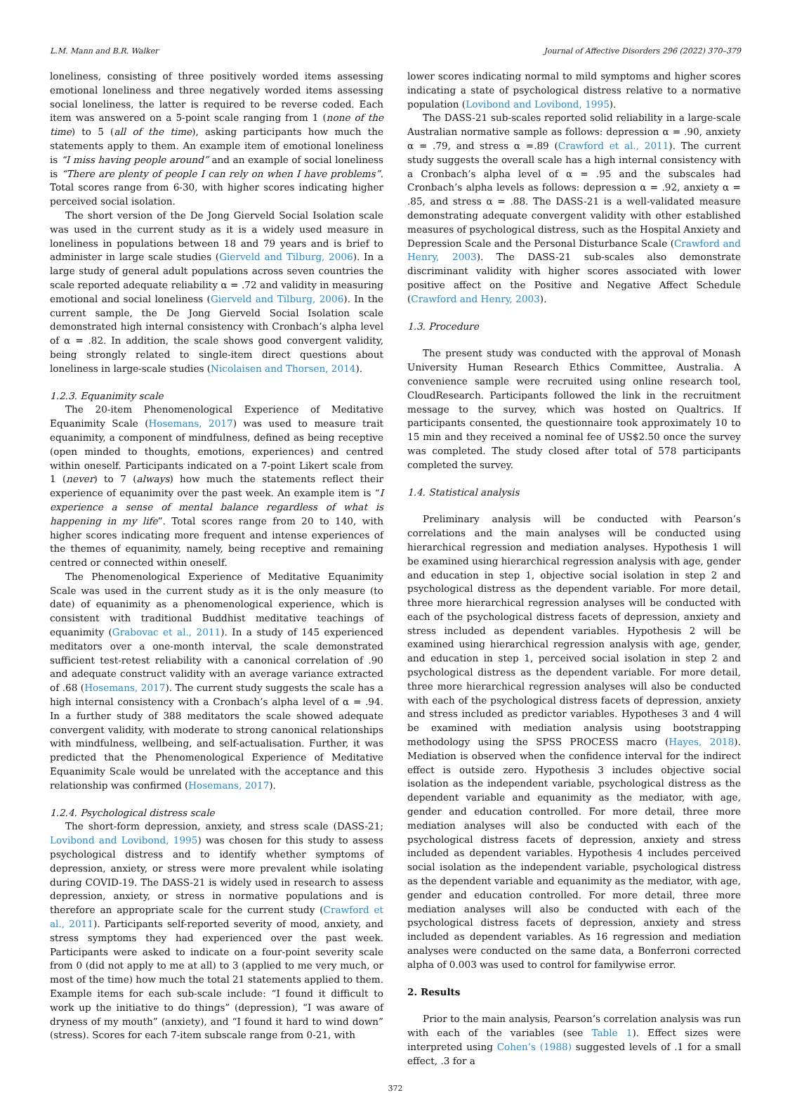L.M. Mann and B.R. Walker Journal of Affective Disorders 296 (2022) 370–379
loneliness, consisting of three positively worded items assessing emotional loneliness and three negatively worded items assessing social loneliness, the latter is required to be reverse coded. Each item was answered on a 5-point scale ranging from 1 (none of the time) to 5 (all of the time), asking participants how much the statements apply to them. An example item of emotional loneliness is “I miss having people around” and an example of social loneliness is “There are plenty of people I can rely on when I have problems”. Total scores range from 6-30, with higher scores indicating higher perceived social isolation.
The short version of the De Jong Gierveld Social Isolation scale was used in the current study as it is a widely used measure in loneliness in populations between 18 and 79 years and is brief to administer in large scale studies (Gierveld and Tilburg, 2006). In a large study of general adult populations across seven countries the scale reported adequate reliability α = .72 and validity in measuring emotional and social loneliness (Gierveld and Tilburg, 2006). In the current sample, the De Jong Gierveld Social Isolation scale demonstrated high internal consistency with Cronbach’s alpha level of α = .82. In addition, the scale shows good convergent validity, being strongly related to single-item direct questions about loneliness in large-scale studies (Nicolaisen and Thorsen, 2014).
1.2.3. Equanimity scale
The 20-item Phenomenological Experience of Meditative Equanimity Scale (Hosemans, 2017) was used to measure trait equanimity, a component of mindfulness, defined as being receptive (open minded to thoughts, emotions, experiences) and centred within oneself. Participants indicated on a 7-point Likert scale from 1 (never) to 7 (always) how much the statements reflect their experience of equanimity over the past week. An example item is “I experience a sense of mental balance regardless of what is happening in my life”. Total scores range from 20 to 140, with higher scores indicating more frequent and intense experiences of the themes of equanimity, namely, being receptive and remaining centred or connected within oneself.
The Phenomenological Experience of Meditative Equanimity Scale was used in the current study as it is the only measure (to date) of equanimity as a phenomenological experience, which is consistent with traditional Buddhist meditative teachings of equanimity (Grabovac et al., 2011). In a study of 145 experienced meditators over a one-month interval, the scale demonstrated sufficient test-retest reliability with a canonical correlation of .90 and adequate construct validity with an average variance extracted of .68 (Hosemans, 2017). The current study suggests the scale has a high internal consistency with a Cronbach’s alpha level of α = .94. In a further study of 388 meditators the scale showed adequate convergent validity, with moderate to strong canonical relationships with mindfulness, wellbeing, and self-actualisation. Further, it was predicted that the Phenomenological Experience of Meditative Equanimity Scale would be unrelated with the acceptance and this relationship was confirmed (Hosemans, 2017).
1.2.4. Psychological distress scale
The short-form depression, anxiety, and stress scale (DASS-21; Lovibond and Lovibond, 1995) was chosen for this study to assess psychological distress and to identify whether symptoms of depression, anxiety, or stress were more prevalent while isolating during COVID-19. The DASS-21 is widely used in research to assess depression, anxiety, or stress in normative populations and is therefore an appropriate scale for the current study (Crawford et al., 2011). Participants self-reported severity of mood, anxiety, and stress symptoms they had experienced over the past week. Participants were asked to indicate on a four-point severity scale from 0 (did not apply to me at all) to 3 (applied to me very much, or most of the time) how much the total 21 statements applied to them. Example items for each sub-scale include: “I found it difficult to work up the initiative to do things” (depression), “I was aware of dryness of my mouth” (anxiety), and “I found it hard to wind down” (stress). Scores for each 7-item subscale range from 0-21, with
lower scores indicating normal to mild symptoms and higher scores indicating a state of psychological distress relative to a normative population (Lovibond and Lovibond, 1995).
The DASS-21 sub-scales reported solid reliability in a large-scale Australian normative sample as follows: depression α = .90, anxiety α = .79, and stress α =.89 (Crawford et al., 2011). The current study suggests the overall scale has a high internal consistency with a Cronbach’s alpha level of α = .95 and the subscales had Cronbach’s alpha levels as follows: depression α = .92, anxiety α = .85, and stress α = .88. The DASS-21 is a well-validated measure demonstrating adequate convergent validity with other established measures of psychological distress, such as the Hospital Anxiety and Depression Scale and the Personal Disturbance Scale (Crawford and Henry, 2003). The DASS-21 sub-scales also demonstrate discriminant validity with higher scores associated with lower positive affect on the Positive and Negative Affect Schedule (Crawford and Henry, 2003).
1.3. Procedure
The present study was conducted with the approval of Monash University Human Research Ethics Committee, Australia. A convenience sample were recruited using online research tool, CloudResearch. Participants followed the link in the recruitment message to the survey, which was hosted on Qualtrics. If participants consented, the questionnaire took approximately 10 to 15 min and they received a nominal fee of US$2.50 once the survey was completed. The study closed after total of 578 participants completed the survey.
1.4. Statistical analysis
Preliminary analysis will be conducted with Pearson’s correlations and the main analyses will be conducted using hierarchical regression and mediation analyses. Hypothesis 1 will be examined using hierarchical regression analysis with age, gender and education in step 1, objective social isolation in step 2 and psychological distress as the dependent variable. For more detail, three more hierarchical regression analyses will be conducted with each of the psychological distress facets of depression, anxiety and stress included as dependent variables. Hypothesis 2 will be examined using hierarchical regression analysis with age, gender, and education in step 1, perceived social isolation in step 2 and psychological distress as the dependent variable. For more detail, three more hierarchical regression analyses will also be conducted with each of the psychological distress facets of depression, anxiety and stress included as predictor variables. Hypotheses 3 and 4 will be examined with mediation analysis using bootstrapping methodology using the SPSS PROCESS macro (Hayes, 2018). Mediation is observed when the confidence interval for the indirect effect is outside zero. Hypothesis 3 includes objective social isolation as the independent variable, psychological distress as the dependent variable and equanimity as the mediator, with age, gender and education controlled. For more detail, three more mediation analyses will also be conducted with each of the psychological distress facets of depression, anxiety and stress included as dependent variables. Hypothesis 4 includes perceived social isolation as the independent variable, psychological distress as the dependent variable and equanimity as the mediator, with age, gender and education controlled. For more detail, three more mediation analyses will also be conducted with each of the psychological distress facets of depression, anxiety and stress included as dependent variables. As 16 regression and mediation analyses were conducted on the same data, a Bonferroni corrected alpha of 0.003 was used to control for familywise error.
2. Results
Prior to the main analysis, Pearson’s correlation analysis was run with each of the variables (see Table 1). Effect sizes were interpreted using Cohen’s (1988) suggested levels of .1 for a small effect, .3 for a
372